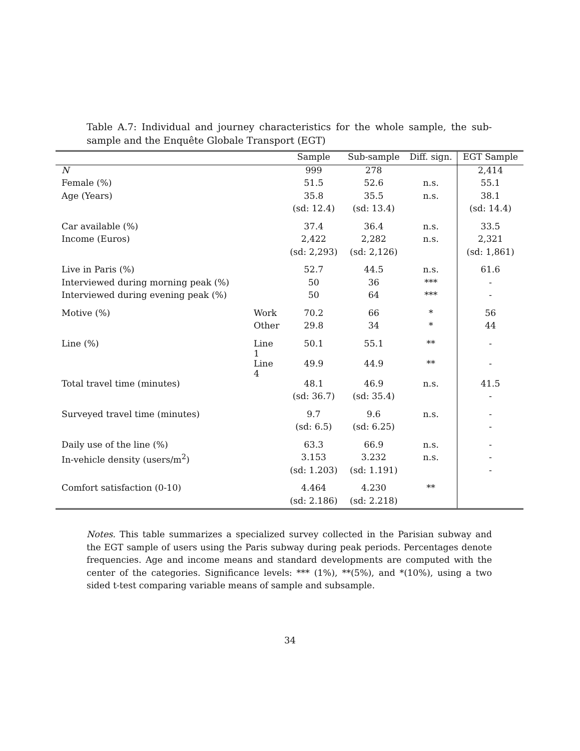Table A.7: Individual and journey characteristics for the whole sample, the sub-sample and the Enquête Globale Transport (EGT)
| | | Sample | Sub-sample | Diff. sign. | EGT Sample |
| --- | --- | --- | --- | --- | --- |
| N | | 999 | 278 | | 2,414 |
| Female (%) | | 51.5 | 52.6 | n.s. | 55.1 |
| Age (Years) | | 35.8 | 35.5 | n.s. | 38.1 |
| | | (sd: 12.4) | (sd: 13.4) | | (sd: 14.4) |
| Car available (%) | | 37.4 | 36.4 | n.s. | 33.5 |
| Income (Euros) | | 2,422 | 2,282 | n.s. | 2,321 |
| | | (sd: 2,293) | (sd: 2,126) | | (sd: 1,861) |
| Live in Paris (%) | | 52.7 | 44.5 | n.s. | 61.6 |
| Interviewed during morning peak (%) | | 50 | 36 | *** | - |
| Interviewed during evening peak (%) | | 50 | 64 | *** | - |
| Motive (%) | Work | 70.2 | 66 | * | 56 |
| | Other | 29.8 | 34 | * | 44 |
| Line (%) | Line 1 | 50.1 | 55.1 | ** | - |
| | Line 4 | 49.9 | 44.9 | ** | - |
| Total travel time (minutes) | | 48.1 | 46.9 | n.s. | 41.5 |
| | | (sd: 36.7) | (sd: 35.4) | | - |
| Surveyed travel time (minutes) | | 9.7 | 9.6 | n.s. | - |
| | | (sd: 6.5) | (sd: 6.25) | | - |
| Daily use of the line (%) | | 63.3 | 66.9 | n.s. | - |
| In-vehicle density (users/m<sup>2</sup>) | | 3.153 | 3.232 | n.s. | - |
| | | (sd: 1.203) | (sd: 1.191) | | - |
| Comfort satisfaction (0-10) | | 4.464 | 4.230 | ** | |
| | | (sd: 2.186) | (sd: 2.218) | | |
Notes. This table summarizes a specialized survey collected in the Parisian subway and the EGT sample of users using the Paris subway during peak periods. Percentages denote frequencies. Age and income means and standard developments are computed with the center of the categories. Significance levels: *** (1%), **(5%), and *(10%), using a two sided t-test comparing variable means of sample and subsample.
34